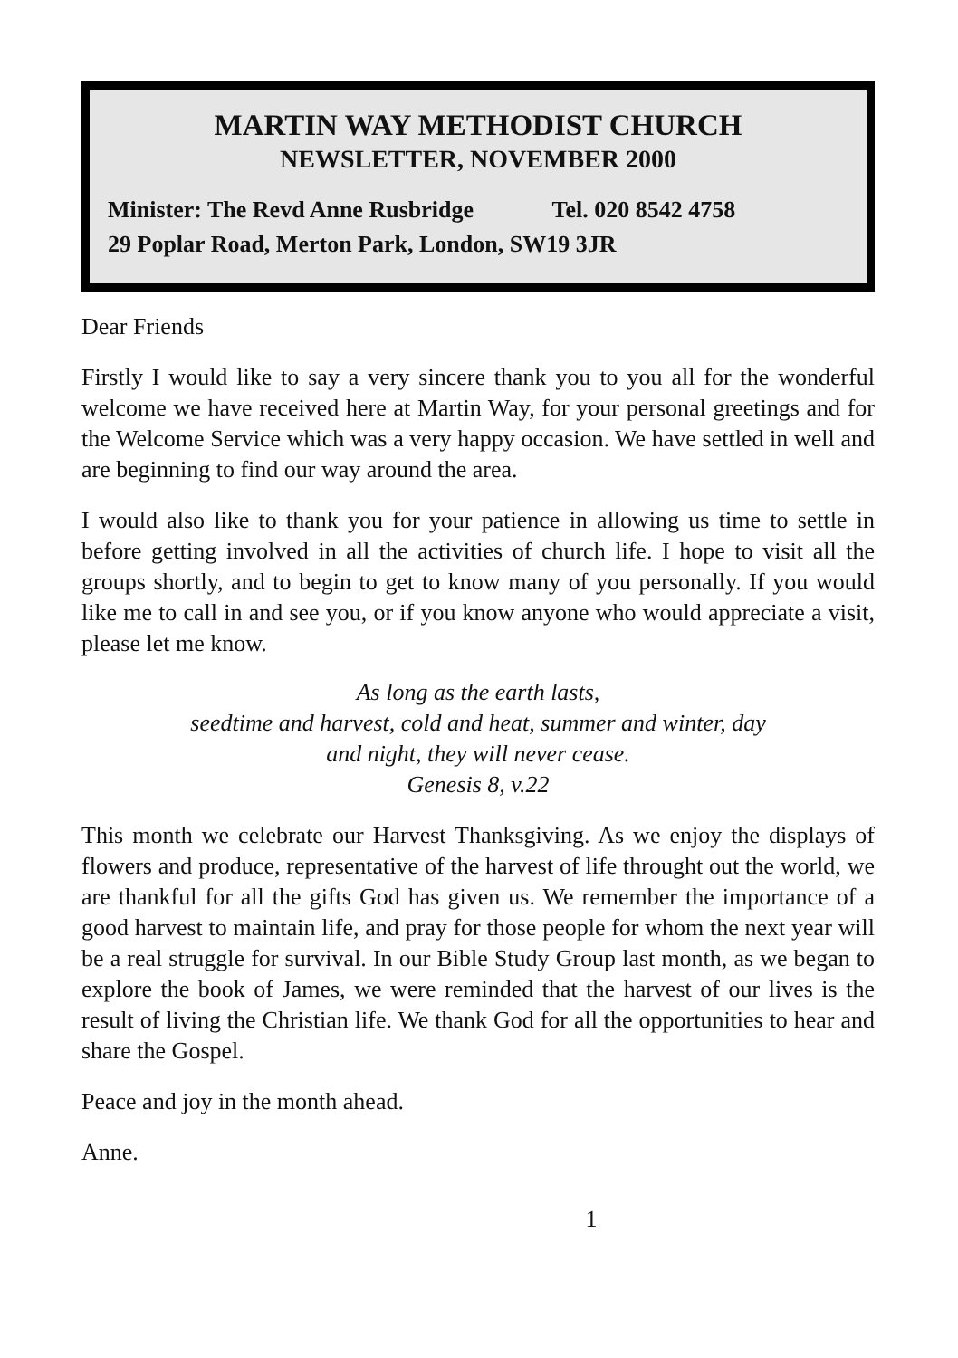MARTIN WAY METHODIST CHURCH
NEWSLETTER, NOVEMBER 2000
Minister: The Revd Anne Rusbridge Tel. 020 8542 4758
29 Poplar Road, Merton Park, London, SW19 3JR
Dear Friends
Firstly I would like to say a very sincere thank you to you all for the wonderful welcome we have received here at Martin Way, for your personal greetings and for the Welcome Service which was a very happy occasion. We have settled in well and are beginning to find our way around the area.
I would also like to thank you for your patience in allowing us time to settle in before getting involved in all the activities of church life. I hope to visit all the groups shortly, and to begin to get to know many of you personally. If you would like me to call in and see you, or if you know anyone who would appreciate a visit, please let me know.
As long as the earth lasts,
seedtime and harvest, cold and heat, summer and winter, day
and night, they will never cease.
Genesis 8, v.22
This month we celebrate our Harvest Thanksgiving. As we enjoy the displays of flowers and produce, representative of the harvest of life throught out the world, we are thankful for all the gifts God has given us. We remember the importance of a good harvest to maintain life, and pray for those people for whom the next year will be a real struggle for survival. In our Bible Study Group last month, as we began to explore the book of James, we were reminded that the harvest of our lives is the result of living the Christian life. We thank God for all the opportunities to hear and share the Gospel.
Peace and joy in the month ahead.
Anne.
1